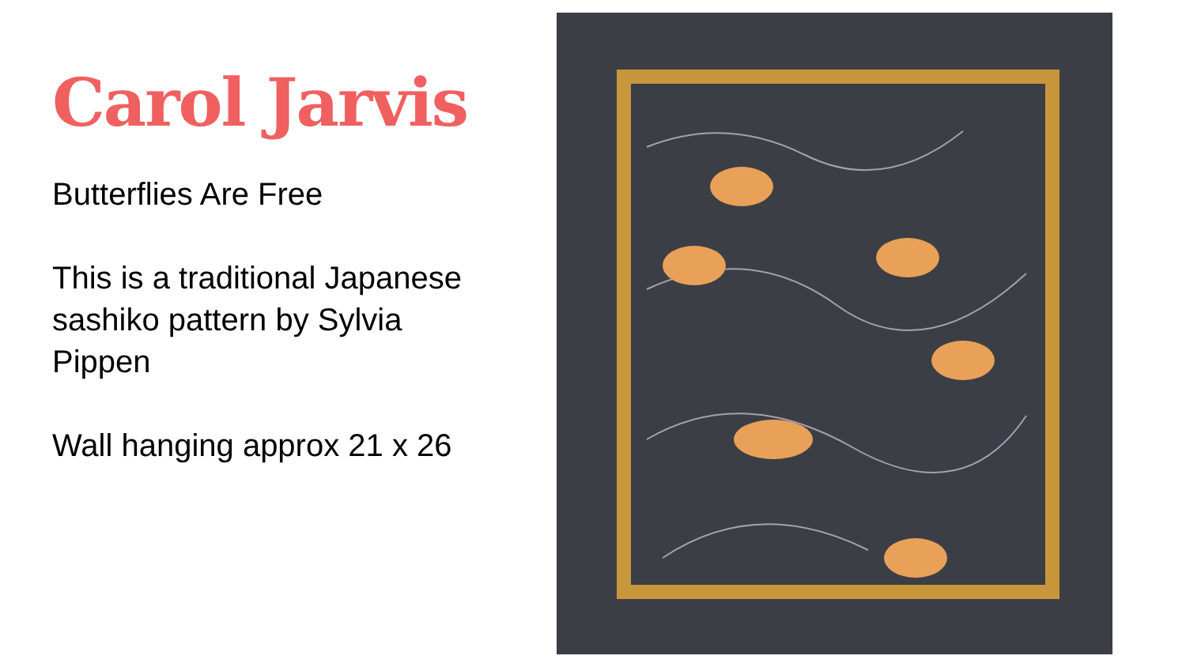Carol Jarvis
Butterflies Are Free
This is a traditional Japanese sashiko pattern by Sylvia Pippen
Wall hanging approx 21 x 26